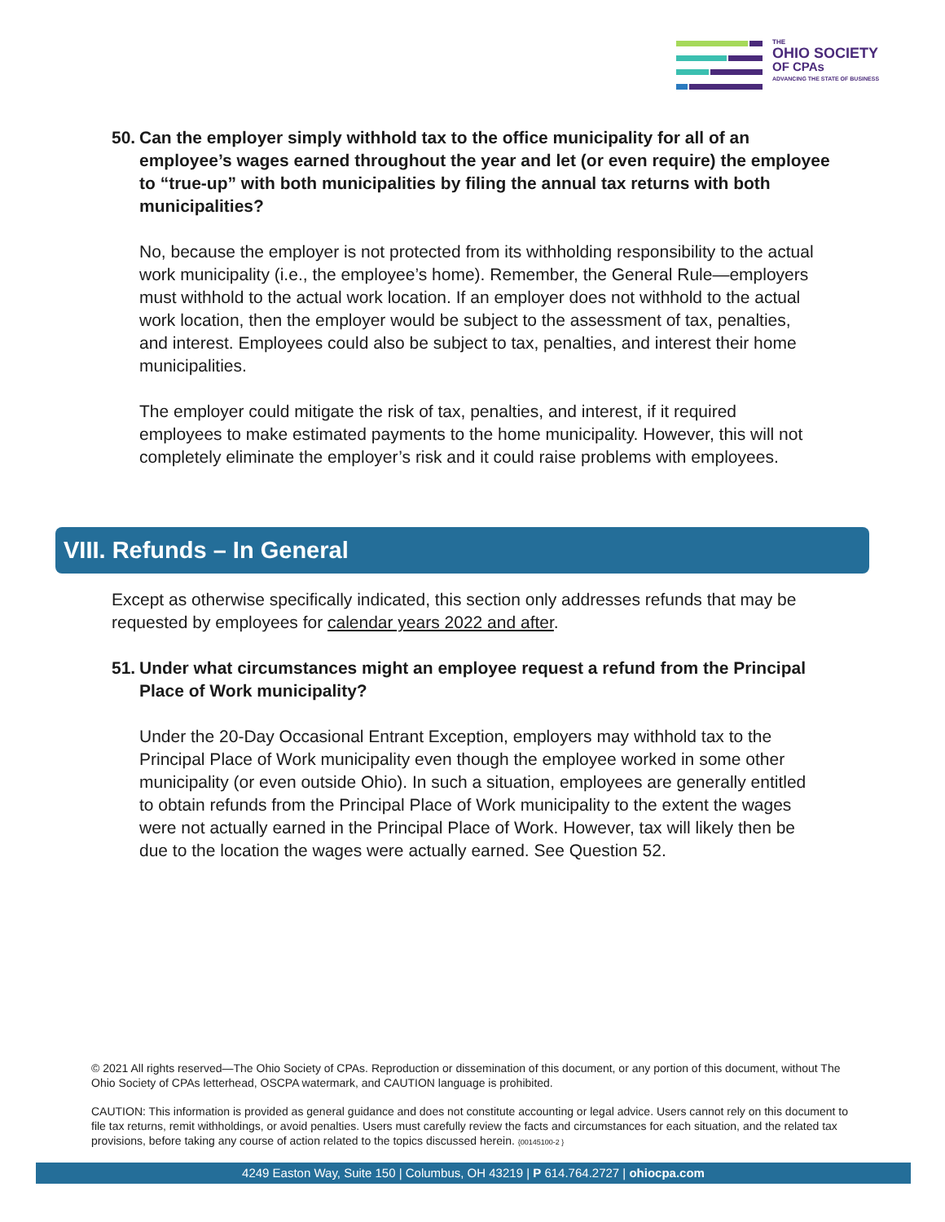THE
OHIO SOCIETY
OF CPAs
ADVANCING THE STATE OF BUSINESS
50. Can the employer simply withhold tax to the office municipality for all of an employee’s wages earned throughout the year and let (or even require) the employee to “true-up” with both municipalities by filing the annual tax returns with both municipalities?
No, because the employer is not protected from its withholding responsibility to the actual work municipality (i.e., the employee’s home). Remember, the General Rule—employers must withhold to the actual work location. If an employer does not withhold to the actual work location, then the employer would be subject to the assessment of tax, penalties, and interest. Employees could also be subject to tax, penalties, and interest their home municipalities.
The employer could mitigate the risk of tax, penalties, and interest, if it required employees to make estimated payments to the home municipality. However, this will not completely eliminate the employer’s risk and it could raise problems with employees.
VIII. Refunds – In General
Except as otherwise specifically indicated, this section only addresses refunds that may be requested by employees for calendar years 2022 and after.
51. Under what circumstances might an employee request a refund from the Principal Place of Work municipality?
Under the 20-Day Occasional Entrant Exception, employers may withhold tax to the Principal Place of Work municipality even though the employee worked in some other municipality (or even outside Ohio). In such a situation, employees are generally entitled to obtain refunds from the Principal Place of Work municipality to the extent the wages were not actually earned in the Principal Place of Work. However, tax will likely then be due to the location the wages were actually earned. See Question 52.
© 2021 All rights reserved—The Ohio Society of CPAs. Reproduction or dissemination of this document, or any portion of this document, without The Ohio Society of CPAs letterhead, OSCPA watermark, and CAUTION language is prohibited.
CAUTION: This information is provided as general guidance and does not constitute accounting or legal advice. Users cannot rely on this document to file tax returns, remit withholdings, or avoid penalties. Users must carefully review the facts and circumstances for each situation, and the related tax provisions, before taking any course of action related to the topics discussed herein. {00145100-2 }
4249 Easton Way, Suite 150 | Columbus, OH 43219 | P 614.764.2727 | ohiocpa.com